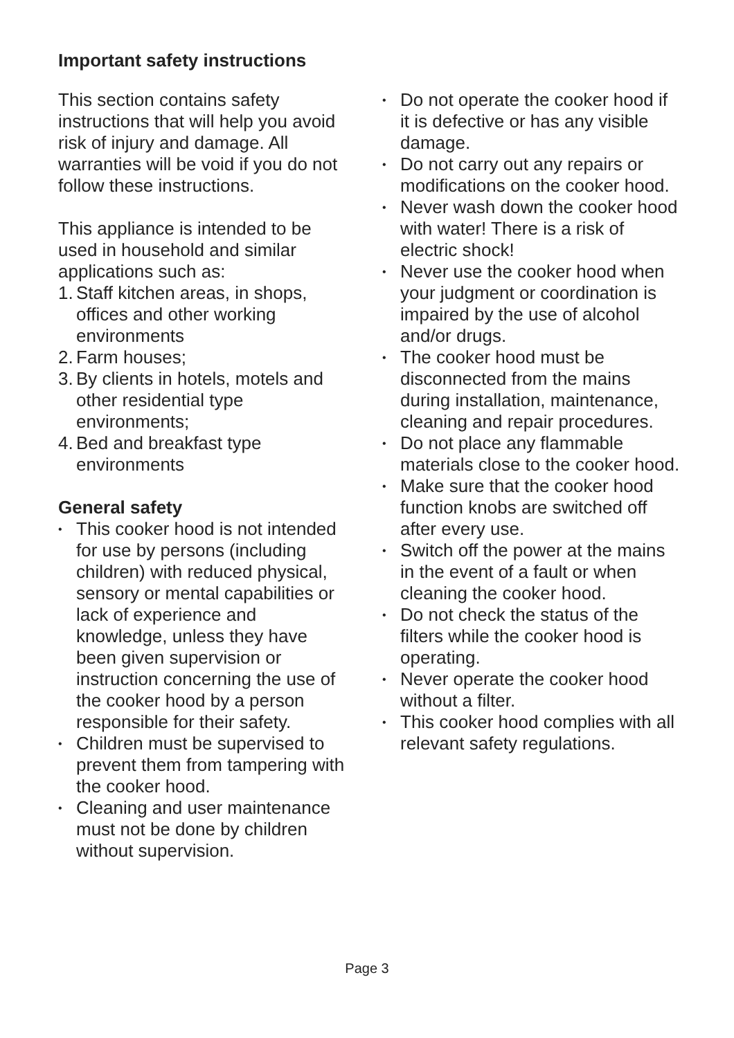Important safety instructions
This section contains safety instructions that will help you avoid risk of injury and damage. All warranties will be void if you do not follow these instructions.
This appliance is intended to be used in household and similar applications such as:
1. Staff kitchen areas, in shops, offices and other working environments
2. Farm houses;
3. By clients in hotels, motels and other residential type environments;
4. Bed and breakfast type environments
General safety
• This cooker hood is not intended for use by persons (including children) with reduced physical, sensory or mental capabilities or lack of experience and knowledge, unless they have been given supervision or instruction concerning the use of the cooker hood by a person responsible for their safety.
• Children must be supervised to prevent them from tampering with the cooker hood.
• Cleaning and user maintenance must not be done by children without supervision.
• Do not operate the cooker hood if it is defective or has any visible damage.
• Do not carry out any repairs or modifications on the cooker hood.
• Never wash down the cooker hood with water! There is a risk of electric shock!
• Never use the cooker hood when your judgment or coordination is impaired by the use of alcohol and/or drugs.
• The cooker hood must be disconnected from the mains during installation, maintenance, cleaning and repair procedures.
• Do not place any flammable materials close to the cooker hood.
• Make sure that the cooker hood function knobs are switched off after every use.
• Switch off the power at the mains in the event of a fault or when cleaning the cooker hood.
• Do not check the status of the filters while the cooker hood is operating.
• Never operate the cooker hood without a filter.
• This cooker hood complies with all relevant safety regulations.
Page 3